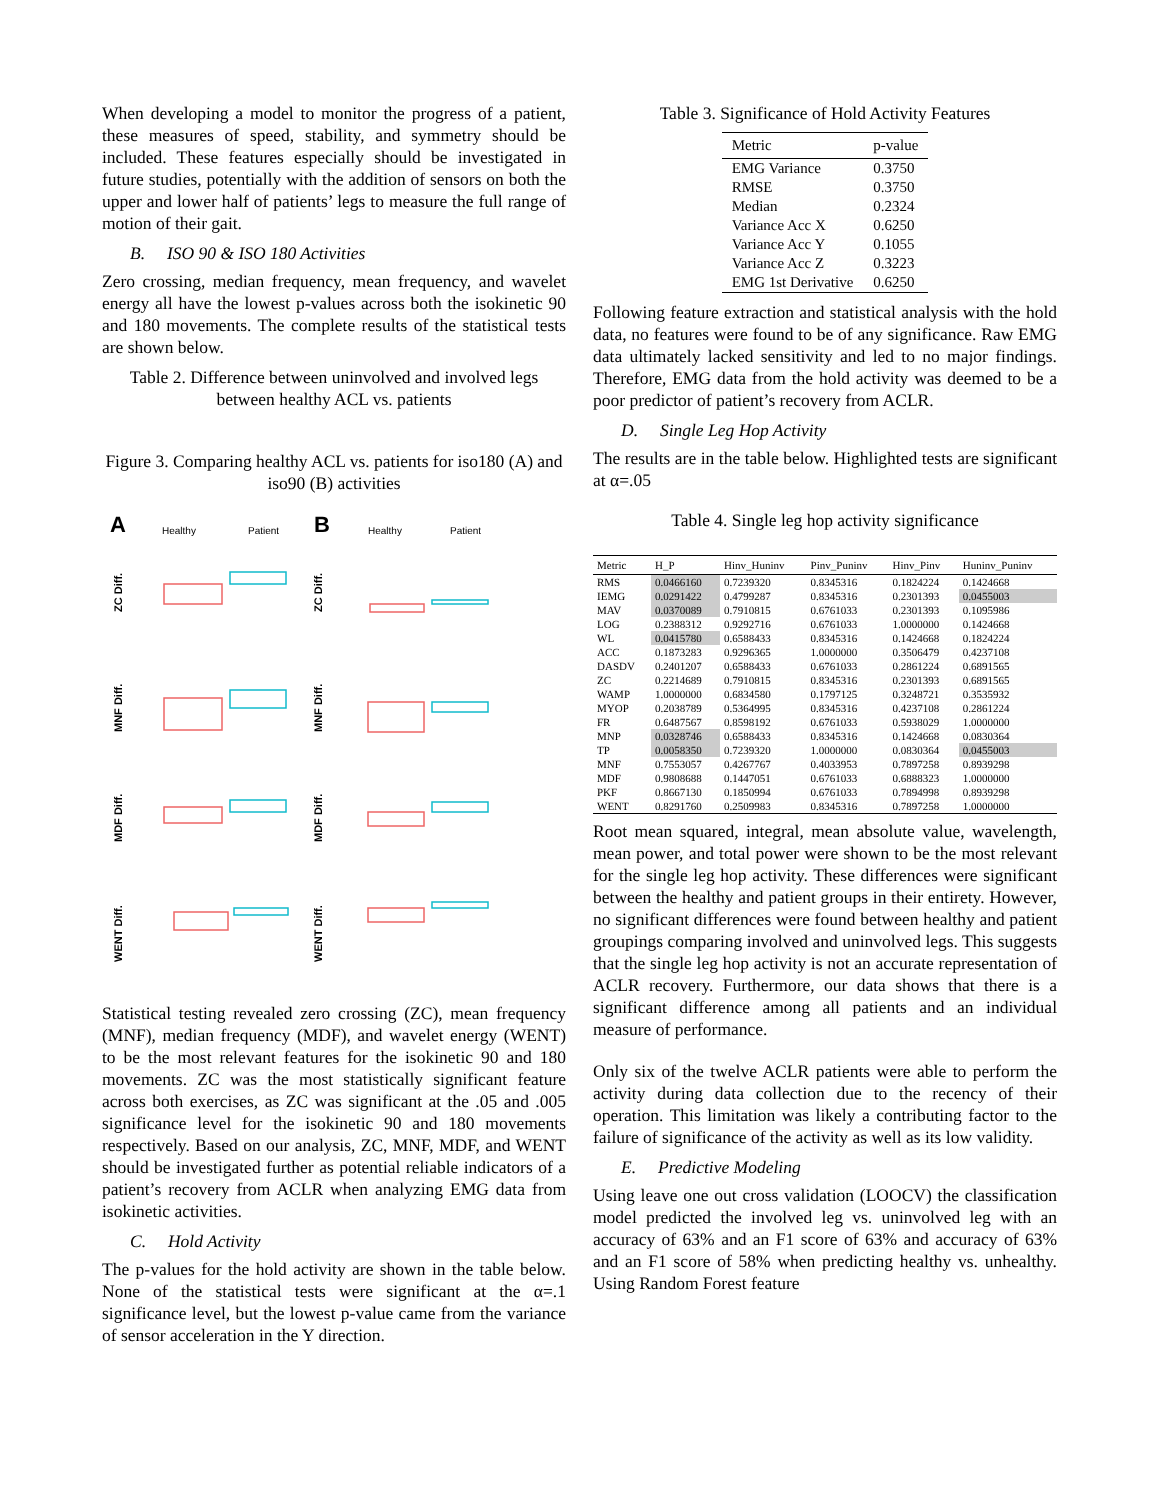When developing a model to monitor the progress of a patient, these measures of speed, stability, and symmetry should be included. These features especially should be investigated in future studies, potentially with the addition of sensors on both the upper and lower half of patients’ legs to measure the full range of motion of their gait.
B. ISO 90 & ISO 180 Activities
Zero crossing, median frequency, mean frequency, and wavelet energy all have the lowest p-values across both the isokinetic 90 and 180 movements. The complete results of the statistical tests are shown below.
Table 2. Difference between uninvolved and involved legs between healthy ACL vs. patients
Figure 3. Comparing healthy ACL vs. patients for iso180 (A) and iso90 (B) activities
A
Healthy
Patient
B
Healthy
Patient
ZC Diff.
MNF Diff.
MDF Diff.
WENT Diff.
ZC Diff.
MNF Diff.
MDF Diff.
WENT Diff.
Statistical testing revealed zero crossing (ZC), mean frequency (MNF), median frequency (MDF), and wavelet energy (WENT) to be the most relevant features for the isokinetic 90 and 180 movements. ZC was the most statistically significant feature across both exercises, as ZC was significant at the .05 and .005 significance level for the isokinetic 90 and 180 movements respectively. Based on our analysis, ZC, MNF, MDF, and WENT should be investigated further as potential reliable indicators of a patient’s recovery from ACLR when analyzing EMG data from isokinetic activities.
C. Hold Activity
The p-values for the hold activity are shown in the table below. None of the statistical tests were significant at the α=.1 significance level, but the lowest p-value came from the variance of sensor acceleration in the Y direction.
Table 3. Significance of Hold Activity Features
| Metric | p-value |
| --- | --- |
| EMG Variance | 0.3750 |
| RMSE | 0.3750 |
| Median | 0.2324 |
| Variance Acc X | 0.6250 |
| Variance Acc Y | 0.1055 |
| Variance Acc Z | 0.3223 |
| EMG 1st Derivative | 0.6250 |
Following feature extraction and statistical analysis with the hold data, no features were found to be of any significance. Raw EMG data ultimately lacked sensitivity and led to no major findings. Therefore, EMG data from the hold activity was deemed to be a poor predictor of patient’s recovery from ACLR.
D. Single Leg Hop Activity
The results are in the table below. Highlighted tests are significant at α=.05
Table 4. Single leg hop activity significance
| Metric | H_P | Hinv_Huninv | Pinv_Puninv | Hinv_Pinv | Huninv_Puninv |
| --- | --- | --- | --- | --- | --- |
| RMS | 0.0466160 | 0.7239320 | 0.8345316 | 0.1824224 | 0.1424668 |
| IEMG | 0.0291422 | 0.4799287 | 0.8345316 | 0.2301393 | 0.0455003 |
| MAV | 0.0370089 | 0.7910815 | 0.6761033 | 0.2301393 | 0.1095986 |
| LOG | 0.2388312 | 0.9292716 | 0.6761033 | 1.0000000 | 0.1424668 |
| WL | 0.0415780 | 0.6588433 | 0.8345316 | 0.1424668 | 0.1824224 |
| ACC | 0.1873283 | 0.9296365 | 1.0000000 | 0.3506479 | 0.4237108 |
| DASDV | 0.2401207 | 0.6588433 | 0.6761033 | 0.2861224 | 0.6891565 |
| ZC | 0.2214689 | 0.7910815 | 0.8345316 | 0.2301393 | 0.6891565 |
| WAMP | 1.0000000 | 0.6834580 | 0.1797125 | 0.3248721 | 0.3535932 |
| MYOP | 0.2038789 | 0.5364995 | 0.8345316 | 0.4237108 | 0.2861224 |
| FR | 0.6487567 | 0.8598192 | 0.6761033 | 0.5938029 | 1.0000000 |
| MNP | 0.0328746 | 0.6588433 | 0.8345316 | 0.1424668 | 0.0830364 |
| TP | 0.0058350 | 0.7239320 | 1.0000000 | 0.0830364 | 0.0455003 |
| MNF | 0.7553057 | 0.4267767 | 0.4033953 | 0.7897258 | 0.8939298 |
| MDF | 0.9808688 | 0.1447051 | 0.6761033 | 0.6888323 | 1.0000000 |
| PKF | 0.8667130 | 0.1850994 | 0.6761033 | 0.7894998 | 0.8939298 |
| WENT | 0.8291760 | 0.2509983 | 0.8345316 | 0.7897258 | 1.0000000 |
Root mean squared, integral, mean absolute value, wavelength, mean power, and total power were shown to be the most relevant for the single leg hop activity. These differences were significant between the healthy and patient groups in their entirety. However, no significant differences were found between healthy and patient groupings comparing involved and uninvolved legs. This suggests that the single leg hop activity is not an accurate representation of ACLR recovery. Furthermore, our data shows that there is a significant difference among all patients and an individual measure of performance.
Only six of the twelve ACLR patients were able to perform the activity during data collection due to the recency of their operation. This limitation was likely a contributing factor to the failure of significance of the activity as well as its low validity.
E. Predictive Modeling
Using leave one out cross validation (LOOCV) the classification model predicted the involved leg vs. uninvolved leg with an accuracy of 63% and an F1 score of 63% and accuracy of 63% and an F1 score of 58% when predicting healthy vs. unhealthy. Using Random Forest feature